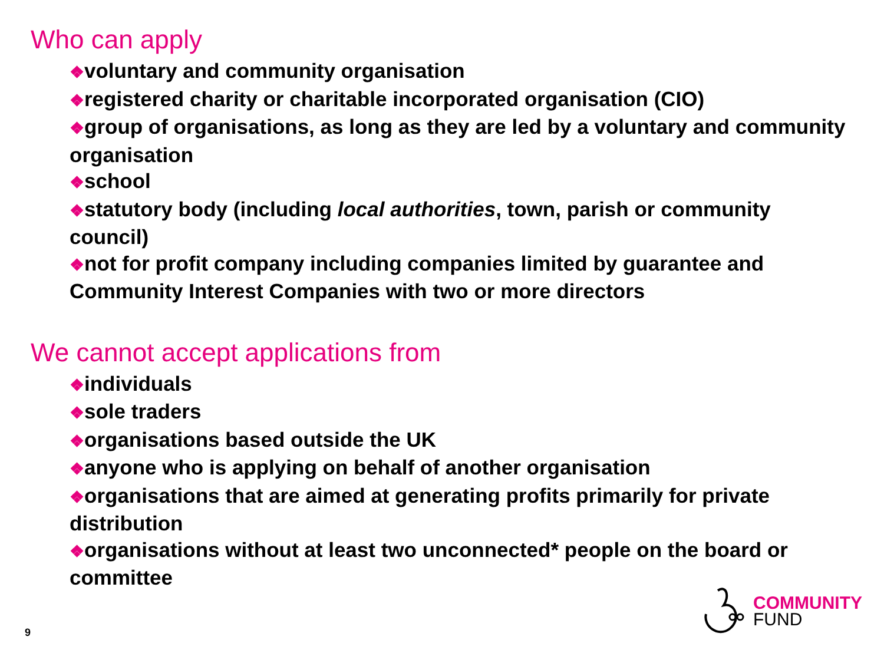Who can apply
❖voluntary and community organisation
❖registered charity or charitable incorporated organisation (CIO)
❖group of organisations, as long as they are led by a voluntary and community organisation
❖school
❖statutory body (including local authorities, town, parish or community council)
❖not for profit company including companies limited by guarantee and Community Interest Companies with two or more directors
We cannot accept applications from
❖individuals
❖sole traders
❖organisations based outside the UK
❖anyone who is applying on behalf of another organisation
❖organisations that are aimed at generating profits primarily for private distribution
❖organisations without at least two unconnected* people on the board or committee
9
COMMUNITY
FUND